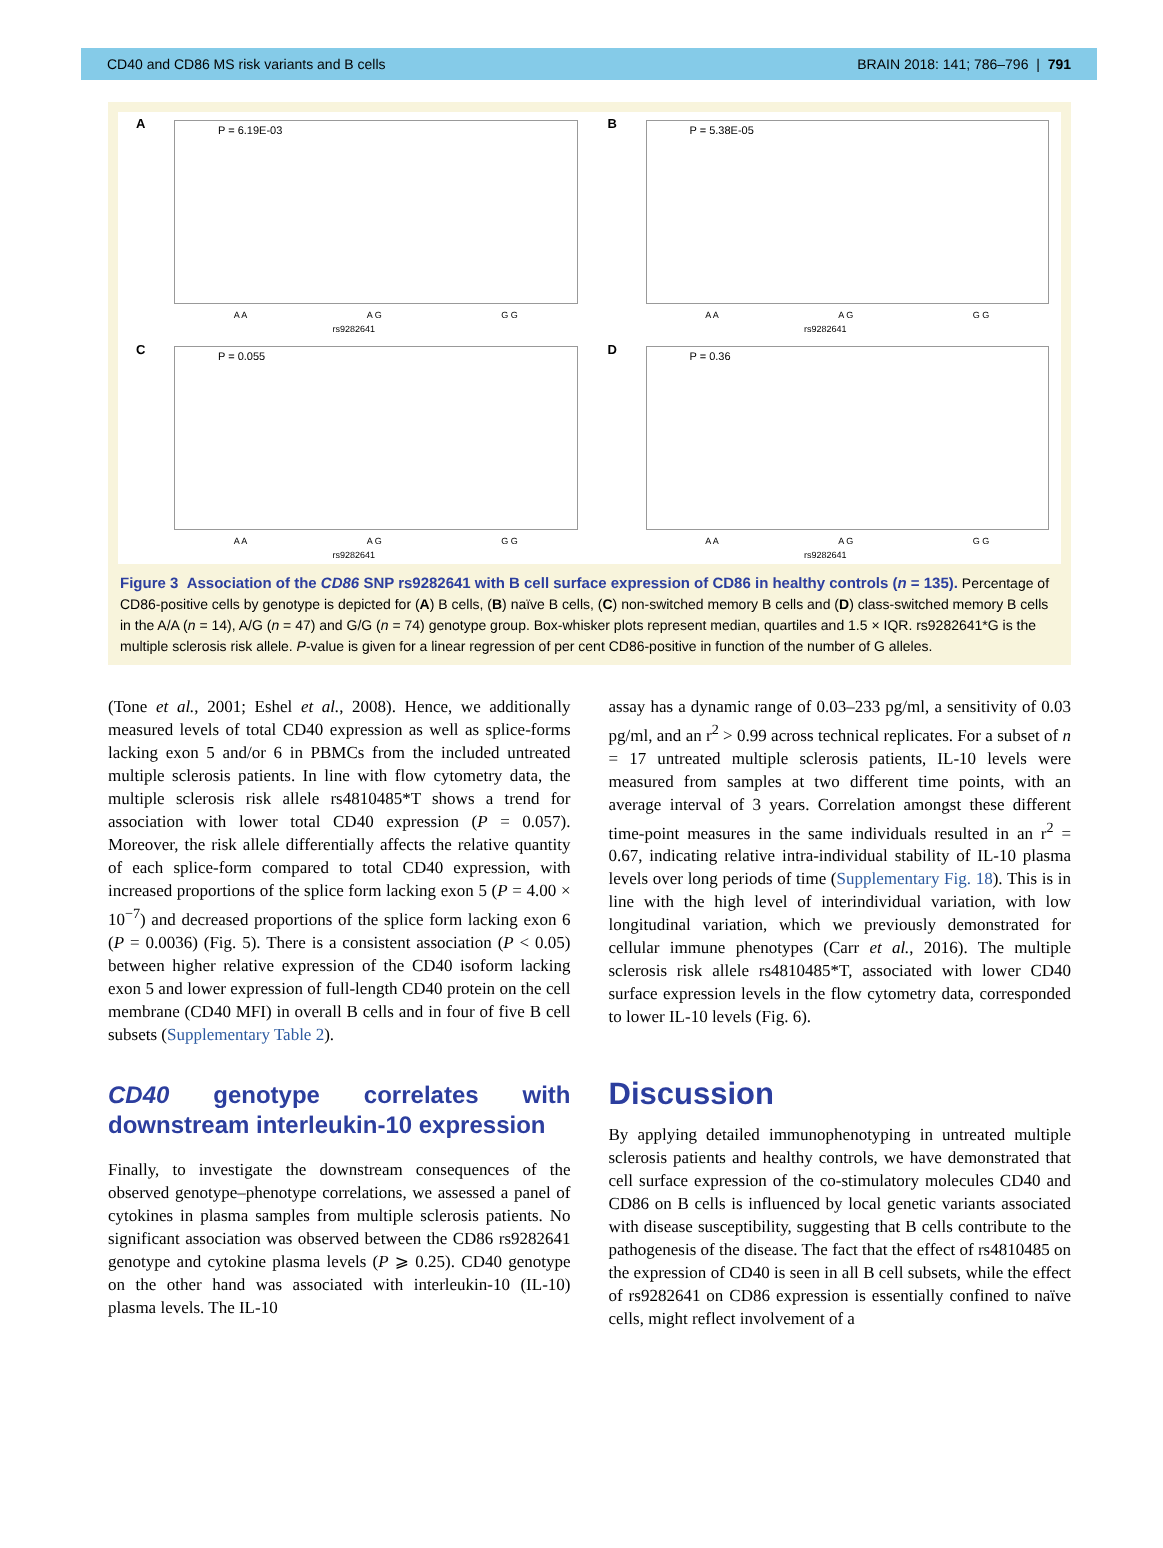CD40 and CD86 MS risk variants and B cells BRAIN 2018: 141; 786–796 | 791
A P = 6.19E-03
A A A G G G
rs9282641
B P = 5.38E-05
A A A G G G
rs9282641
C P = 0.055
A A A G G G
rs9282641
D P = 0.36
A A A G G G
rs9282641
Figure 3 Association of the CD86 SNP rs9282641 with B cell surface expression of CD86 in healthy controls (n = 135). Percentage of CD86-positive cells by genotype is depicted for (A) B cells, (B) naïve B cells, (C) non-switched memory B cells and (D) class-switched memory B cells in the A/A (n = 14), A/G (n = 47) and G/G (n = 74) genotype group. Box-whisker plots represent median, quartiles and 1.5 × IQR. rs9282641*G is the multiple sclerosis risk allele. P-value is given for a linear regression of per cent CD86-positive in function of the number of G alleles.
(Tone et al., 2001; Eshel et al., 2008). Hence, we additionally measured levels of total CD40 expression as well as splice-forms lacking exon 5 and/or 6 in PBMCs from the included untreated multiple sclerosis patients. In line with flow cytometry data, the multiple sclerosis risk allele rs4810485*T shows a trend for association with lower total CD40 expression (P = 0.057). Moreover, the risk allele differentially affects the relative quantity of each splice-form compared to total CD40 expression, with increased proportions of the splice form lacking exon 5 (P = 4.00 × 10<sup>−7</sup>) and decreased proportions of the splice form lacking exon 6 (P = 0.0036) (Fig. 5). There is a consistent association (P < 0.05) between higher relative expression of the CD40 isoform lacking exon 5 and lower expression of full-length CD40 protein on the cell membrane (CD40 MFI) in overall B cells and in four of five B cell subsets (Supplementary Table 2).
CD40 genotype correlates with downstream interleukin-10 expression
Finally, to investigate the downstream consequences of the observed genotype–phenotype correlations, we assessed a panel of cytokines in plasma samples from multiple sclerosis patients. No significant association was observed between the CD86 rs9282641 genotype and cytokine plasma levels (P ⩾ 0.25). CD40 genotype on the other hand was associated with interleukin-10 (IL-10) plasma levels. The IL-10
assay has a dynamic range of 0.03–233 pg/ml, a sensitivity of 0.03 pg/ml, and an r<sup>2</sup> > 0.99 across technical replicates. For a subset of n = 17 untreated multiple sclerosis patients, IL-10 levels were measured from samples at two different time points, with an average interval of 3 years. Correlation amongst these different time-point measures in the same individuals resulted in an r<sup>2</sup> = 0.67, indicating relative intra-individual stability of IL-10 plasma levels over long periods of time (Supplementary Fig. 18). This is in line with the high level of interindividual variation, with low longitudinal variation, which we previously demonstrated for cellular immune phenotypes (Carr et al., 2016). The multiple sclerosis risk allele rs4810485*T, associated with lower CD40 surface expression levels in the flow cytometry data, corresponded to lower IL-10 levels (Fig. 6).
Discussion
By applying detailed immunophenotyping in untreated multiple sclerosis patients and healthy controls, we have demonstrated that cell surface expression of the co-stimulatory molecules CD40 and CD86 on B cells is influenced by local genetic variants associated with disease susceptibility, suggesting that B cells contribute to the pathogenesis of the disease. The fact that the effect of rs4810485 on the expression of CD40 is seen in all B cell subsets, while the effect of rs9282641 on CD86 expression is essentially confined to naïve cells, might reflect involvement of a